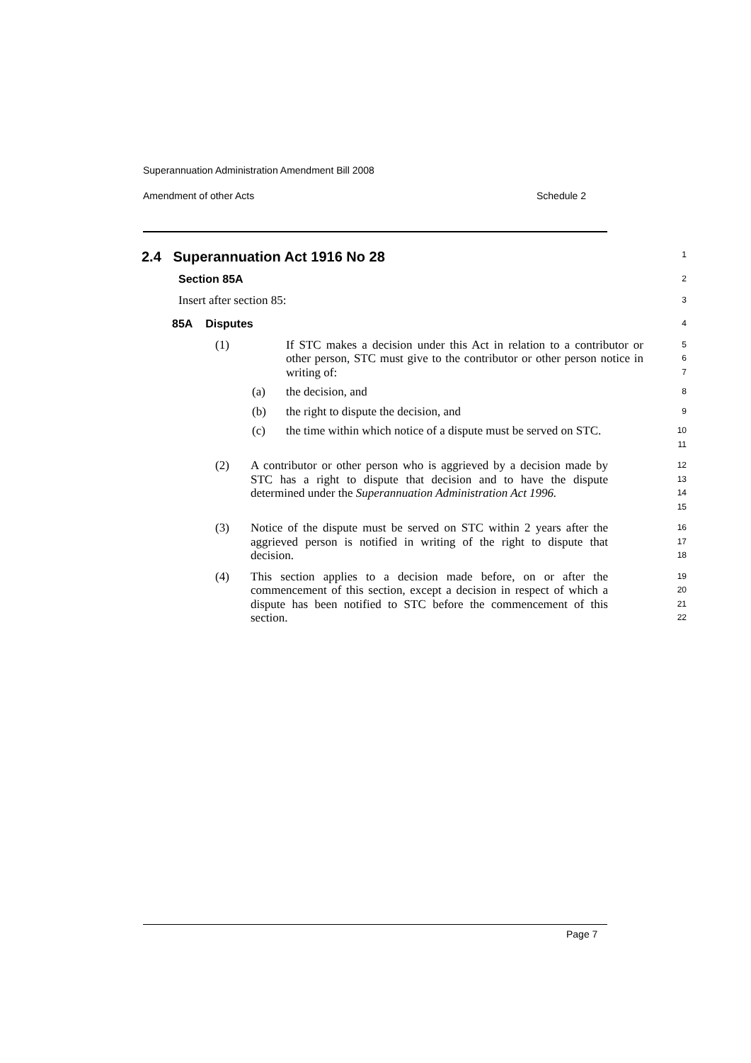Superannuation Administration Amendment Bill 2008
Amendment of other Acts Schedule 2
2.4 Superannuation Act 1916 No 28
1
Section 85A
2
Insert after section 85:
3
85A Disputes
4
(1) If STC makes a decision under this Act in relation to a contributor or other person, STC must give to the contributor or other person notice in writing of:
5
6
7
(a) the decision, and
8
(b) the right to dispute the decision, and
9
(c) the time within which notice of a dispute must be served on STC.
10
11
(2) A contributor or other person who is aggrieved by a decision made by STC has a right to dispute that decision and to have the dispute determined under the Superannuation Administration Act 1996.
12
13
14
15
(3) Notice of the dispute must be served on STC within 2 years after the aggrieved person is notified in writing of the right to dispute that decision.
16
17
18
(4) This section applies to a decision made before, on or after the commencement of this section, except a decision in respect of which a dispute has been notified to STC before the commencement of this section.
19
20
21
22
Page 7